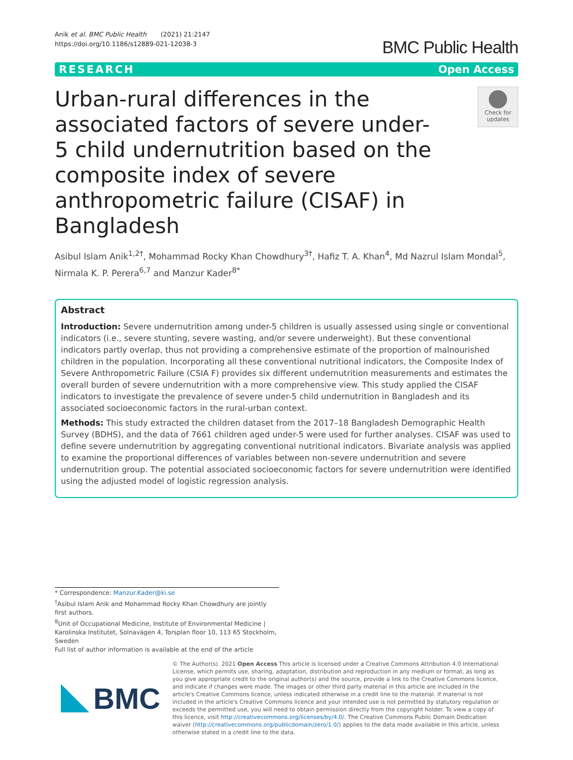Anik et al. BMC Public Health (2021) 21:2147
https://doi.org/10.1186/s12889-021-12038-3
BMC Public Health
RESEARCH Open Access
Urban-rural differences in the associated factors of severe under-5 child undernutrition based on the composite index of severe anthropometric failure (CISAF) in Bangladesh
Check for updates
Asibul Islam Anik<sup>1,2†</sup>, Mohammad Rocky Khan Chowdhury<sup>3†</sup>, Hafiz T. A. Khan<sup>4</sup>, Md Nazrul Islam Mondal<sup>5</sup>, Nirmala K. P. Perera<sup>6,7</sup> and Manzur Kader<sup>8*</sup>
Abstract
Introduction: Severe undernutrition among under-5 children is usually assessed using single or conventional indicators (i.e., severe stunting, severe wasting, and/or severe underweight). But these conventional indicators partly overlap, thus not providing a comprehensive estimate of the proportion of malnourished children in the population. Incorporating all these conventional nutritional indicators, the Composite Index of Severe Anthropometric Failure (CSIA F) provides six different undernutrition measurements and estimates the overall burden of severe undernutrition with a more comprehensive view. This study applied the CISAF indicators to investigate the prevalence of severe under-5 child undernutrition in Bangladesh and its associated socioeconomic factors in the rural-urban context.
Methods: This study extracted the children dataset from the 2017–18 Bangladesh Demographic Health Survey (BDHS), and the data of 7661 children aged under-5 were used for further analyses. CISAF was used to define severe undernutrition by aggregating conventional nutritional indicators. Bivariate analysis was applied to examine the proportional differences of variables between non-severe undernutrition and severe undernutrition group. The potential associated socioeconomic factors for severe undernutrition were identified using the adjusted model of logistic regression analysis.
* Correspondence: Manzur.Kader@ki.se
<sup>†</sup> Asibul Islam Anik and Mohammad Rocky Khan Chowdhury are jointly first authors.
<sup>8</sup> Unit of Occupational Medicine, Institute of Environmental Medicine | Karolinska Institutet, Solnavägen 4, Torsplan floor 10, 113 65 Stockholm, Sweden
Full list of author information is available at the end of the article
BMC
© The Author(s). 2021 Open Access This article is licensed under a Creative Commons Attribution 4.0 International License, which permits use, sharing, adaptation, distribution and reproduction in any medium or format, as long as you give appropriate credit to the original author(s) and the source, provide a link to the Creative Commons licence, and indicate if changes were made. The images or other third party material in this article are included in the article's Creative Commons licence, unless indicated otherwise in a credit line to the material. If material is not included in the article's Creative Commons licence and your intended use is not permitted by statutory regulation or exceeds the permitted use, you will need to obtain permission directly from the copyright holder. To view a copy of this licence, visit http://creativecommons.org/licenses/by/4.0/. The Creative Commons Public Domain Dedication waiver (http://creativecommons.org/publicdomain/zero/1.0/) applies to the data made available in this article, unless otherwise stated in a credit line to the data.